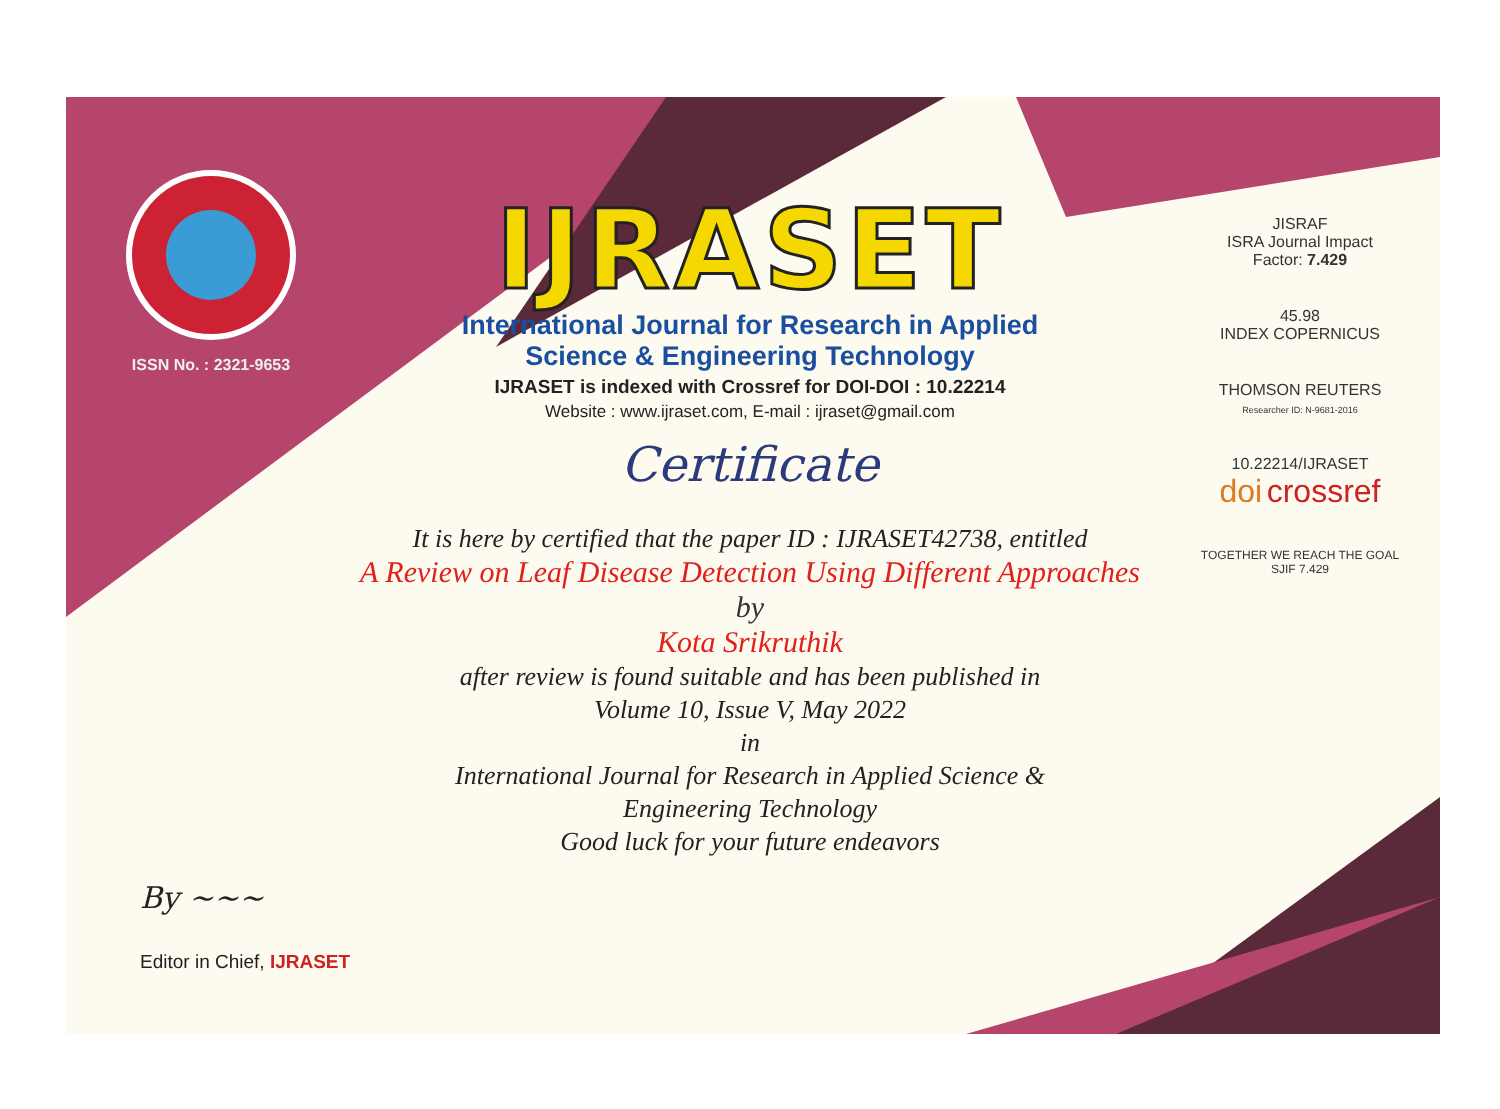ISSN No. : 2321-9653
IJRASET
International Journal for Research in Applied
Science & Engineering Technology
IJRASET is indexed with Crossref for DOI-DOI : 10.22214
Website : www.ijraset.com, E-mail : ijraset@gmail.com
Certificate
It is here by certified that the paper ID : IJRASET42738, entitled
A Review on Leaf Disease Detection Using Different Approaches
by
Kota Srikruthik
after review is found suitable and has been published in
Volume 10, Issue V, May 2022
in
International Journal for Research in Applied Science &
Engineering Technology
Good luck for your future endeavors
JISRAF
ISRA Journal Impact
Factor: 7.429
45.98
INDEX COPERNICUS
THOMSON REUTERS
Researcher ID: N-9681-2016
10.22214/IJRASET
doi crossref
TOGETHER WE REACH THE GOAL
SJIF 7.429
By ~~~
Editor in Chief, IJRASET